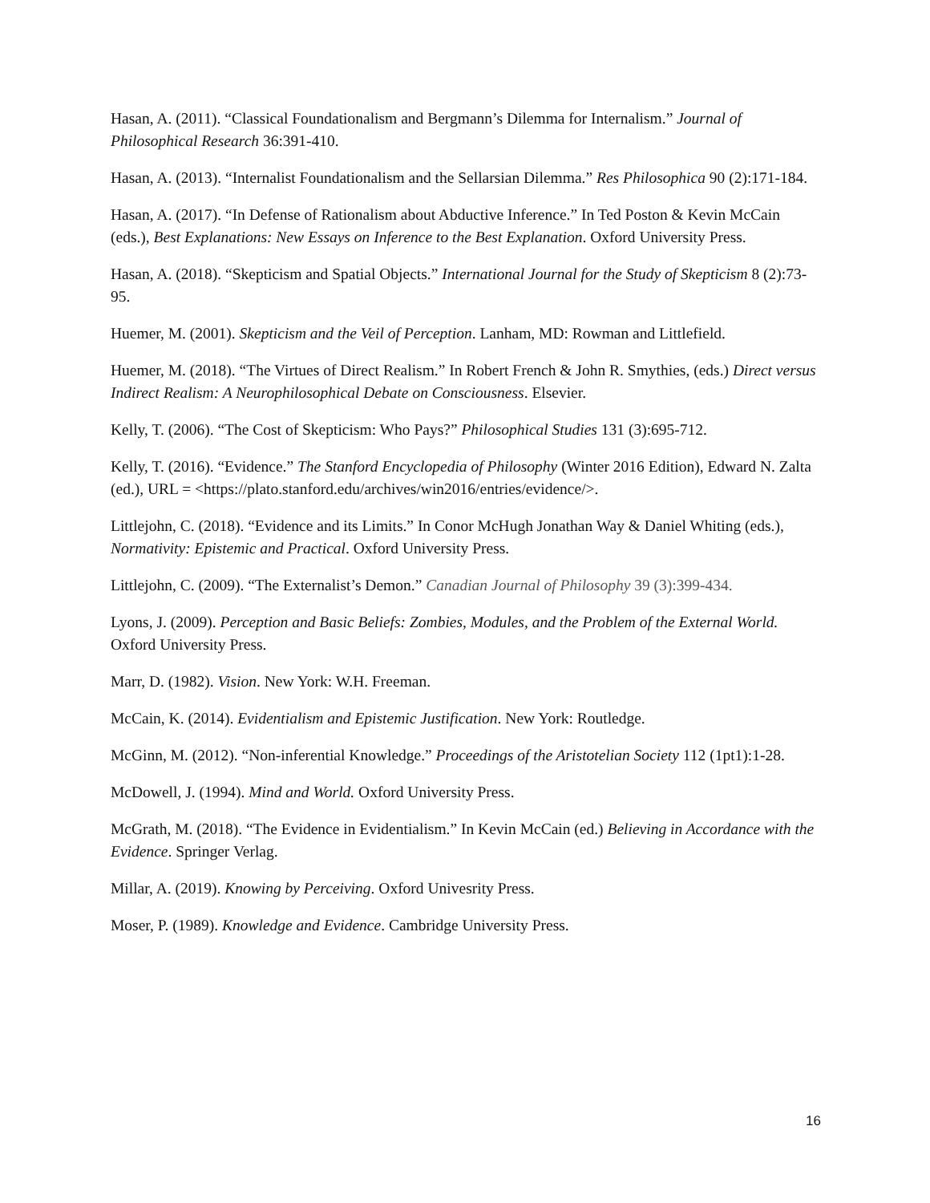Hasan, A. (2011). “Classical Foundationalism and Bergmann’s Dilemma for Internalism.” Journal of Philosophical Research 36:391-410.
Hasan, A. (2013). “Internalist Foundationalism and the Sellarsian Dilemma.” Res Philosophica 90 (2):171-184.
Hasan, A. (2017). “In Defense of Rationalism about Abductive Inference.” In Ted Poston & Kevin McCain (eds.), Best Explanations: New Essays on Inference to the Best Explanation. Oxford University Press.
Hasan, A. (2018). “Skepticism and Spatial Objects.” International Journal for the Study of Skepticism 8 (2):73-95.
Huemer, M. (2001). Skepticism and the Veil of Perception. Lanham, MD: Rowman and Littlefield.
Huemer, M. (2018). “The Virtues of Direct Realism.” In Robert French & John R. Smythies, (eds.) Direct versus Indirect Realism: A Neurophilosophical Debate on Consciousness. Elsevier.
Kelly, T. (2006). “The Cost of Skepticism: Who Pays?” Philosophical Studies 131 (3):695-712.
Kelly, T. (2016). “Evidence.” The Stanford Encyclopedia of Philosophy (Winter 2016 Edition), Edward N. Zalta (ed.), URL = <https://plato.stanford.edu/archives/win2016/entries/evidence/>.
Littlejohn, C. (2018). “Evidence and its Limits.” In Conor McHugh Jonathan Way & Daniel Whiting (eds.), Normativity: Epistemic and Practical. Oxford University Press.
Littlejohn, C. (2009). “The Externalist’s Demon.” Canadian Journal of Philosophy 39 (3):399-434.
Lyons, J. (2009). Perception and Basic Beliefs: Zombies, Modules, and the Problem of the External World. Oxford University Press.
Marr, D. (1982). Vision. New York: W.H. Freeman.
McCain, K. (2014). Evidentialism and Epistemic Justification. New York: Routledge.
McGinn, M. (2012). “Non-inferential Knowledge.” Proceedings of the Aristotelian Society 112 (1pt1):1-28.
McDowell, J. (1994). Mind and World. Oxford University Press.
McGrath, M. (2018). “The Evidence in Evidentialism.” In Kevin McCain (ed.) Believing in Accordance with the Evidence. Springer Verlag.
Millar, A. (2019). Knowing by Perceiving. Oxford Univesrity Press.
Moser, P. (1989). Knowledge and Evidence. Cambridge University Press.
16